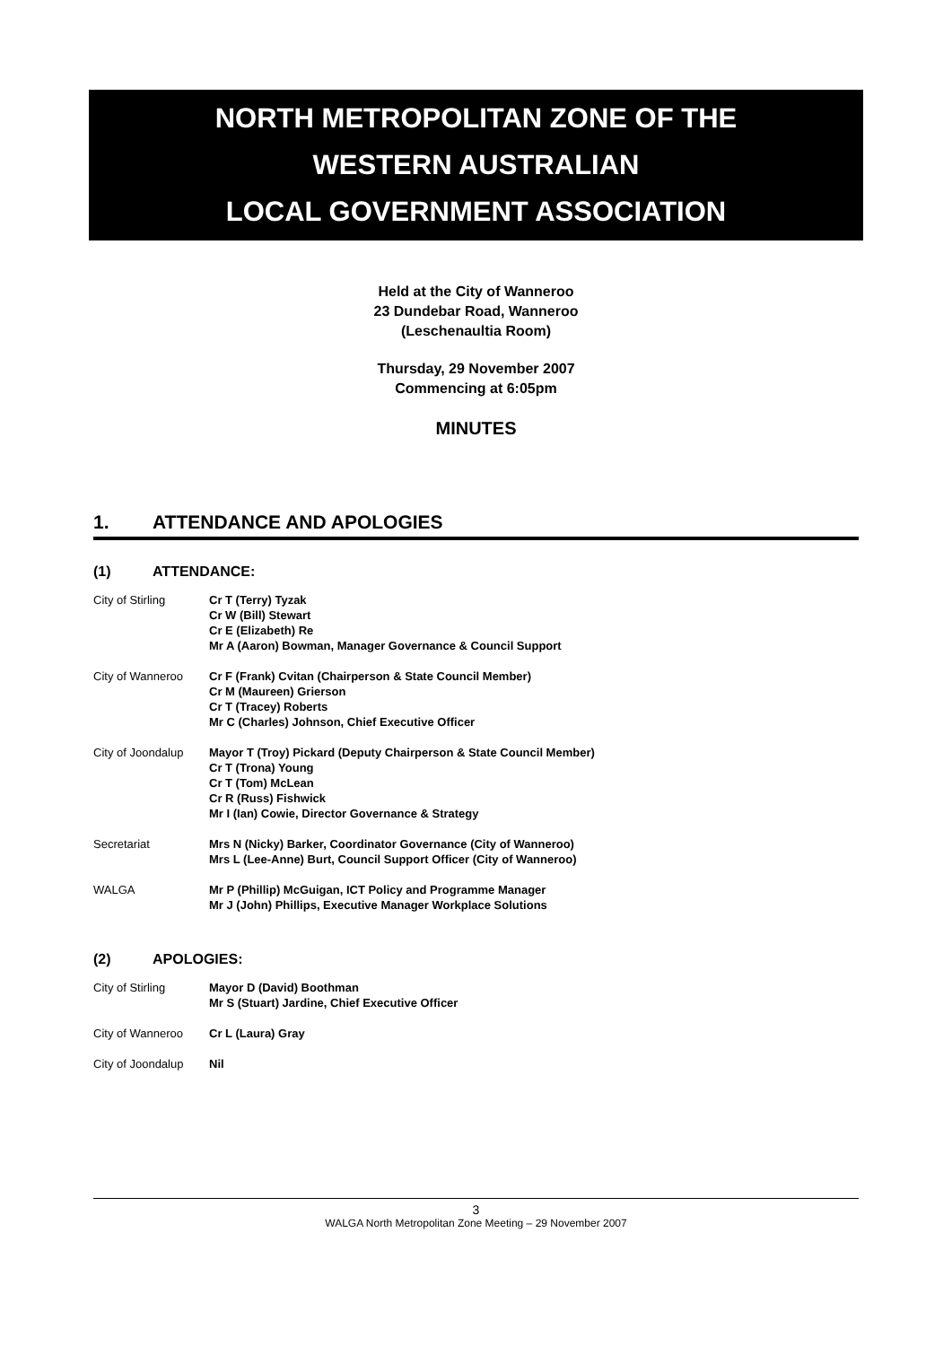NORTH METROPOLITAN ZONE OF THE
WESTERN AUSTRALIAN
LOCAL GOVERNMENT ASSOCIATION
Held at the City of Wanneroo
23 Dundebar Road, Wanneroo
(Leschenaultia Room)
Thursday, 29 November 2007
Commencing at 6:05pm
MINUTES
1. ATTENDANCE AND APOLOGIES
(1) ATTENDANCE:
| City of Stirling | Cr T (Terry) Tyzak Cr W (Bill) Stewart Cr E (Elizabeth) Re Mr A (Aaron) Bowman, Manager Governance & Council Support |
| City of Wanneroo | Cr F (Frank) Cvitan (Chairperson & State Council Member) Cr M (Maureen) Grierson Cr T (Tracey) Roberts Mr C (Charles) Johnson, Chief Executive Officer |
| City of Joondalup | Mayor T (Troy) Pickard (Deputy Chairperson & State Council Member) Cr T (Trona) Young Cr T (Tom) McLean Cr R (Russ) Fishwick Mr I (Ian) Cowie, Director Governance & Strategy |
| Secretariat | Mrs N (Nicky) Barker, Coordinator Governance (City of Wanneroo) Mrs L (Lee-Anne) Burt, Council Support Officer (City of Wanneroo) |
| WALGA | Mr P (Phillip) McGuigan, ICT Policy and Programme Manager Mr J (John) Phillips, Executive Manager Workplace Solutions |
(2) APOLOGIES:
| City of Stirling | Mayor D (David) Boothman Mr S (Stuart) Jardine, Chief Executive Officer |
| City of Wanneroo | Cr L (Laura) Gray |
| City of Joondalup | Nil |
3
WALGA North Metropolitan Zone Meeting – 29 November 2007